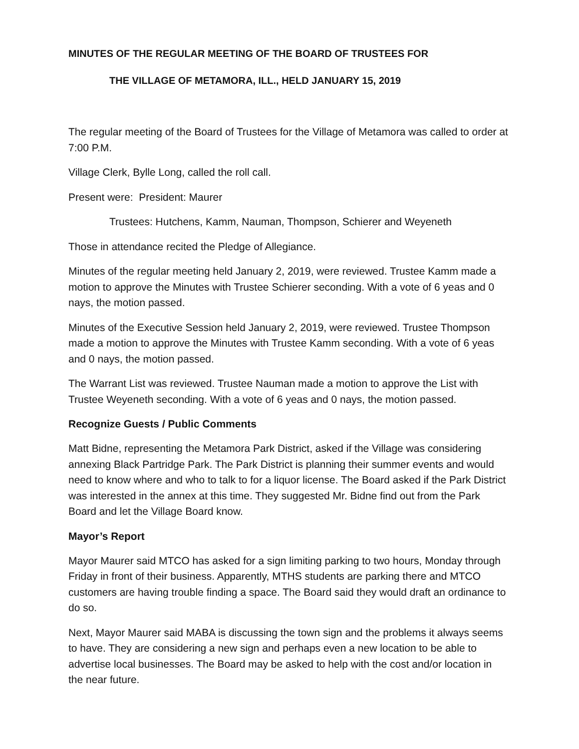MINUTES OF THE REGULAR MEETING OF THE BOARD OF TRUSTEES FOR
THE VILLAGE OF METAMORA, ILL., HELD JANUARY 15, 2019
The regular meeting of the Board of Trustees for the Village of Metamora was called to order at 7:00 P.M.
Village Clerk, Bylle Long, called the roll call.
Present were: President: Maurer
Trustees: Hutchens, Kamm, Nauman, Thompson, Schierer and Weyeneth
Those in attendance recited the Pledge of Allegiance.
Minutes of the regular meeting held January 2, 2019, were reviewed. Trustee Kamm made a motion to approve the Minutes with Trustee Schierer seconding. With a vote of 6 yeas and 0 nays, the motion passed.
Minutes of the Executive Session held January 2, 2019, were reviewed. Trustee Thompson made a motion to approve the Minutes with Trustee Kamm seconding. With a vote of 6 yeas and 0 nays, the motion passed.
The Warrant List was reviewed. Trustee Nauman made a motion to approve the List with Trustee Weyeneth seconding. With a vote of 6 yeas and 0 nays, the motion passed.
Recognize Guests / Public Comments
Matt Bidne, representing the Metamora Park District, asked if the Village was considering annexing Black Partridge Park. The Park District is planning their summer events and would need to know where and who to talk to for a liquor license. The Board asked if the Park District was interested in the annex at this time. They suggested Mr. Bidne find out from the Park Board and let the Village Board know.
Mayor’s Report
Mayor Maurer said MTCO has asked for a sign limiting parking to two hours, Monday through Friday in front of their business. Apparently, MTHS students are parking there and MTCO customers are having trouble finding a space. The Board said they would draft an ordinance to do so.
Next, Mayor Maurer said MABA is discussing the town sign and the problems it always seems to have. They are considering a new sign and perhaps even a new location to be able to advertise local businesses. The Board may be asked to help with the cost and/or location in the near future.